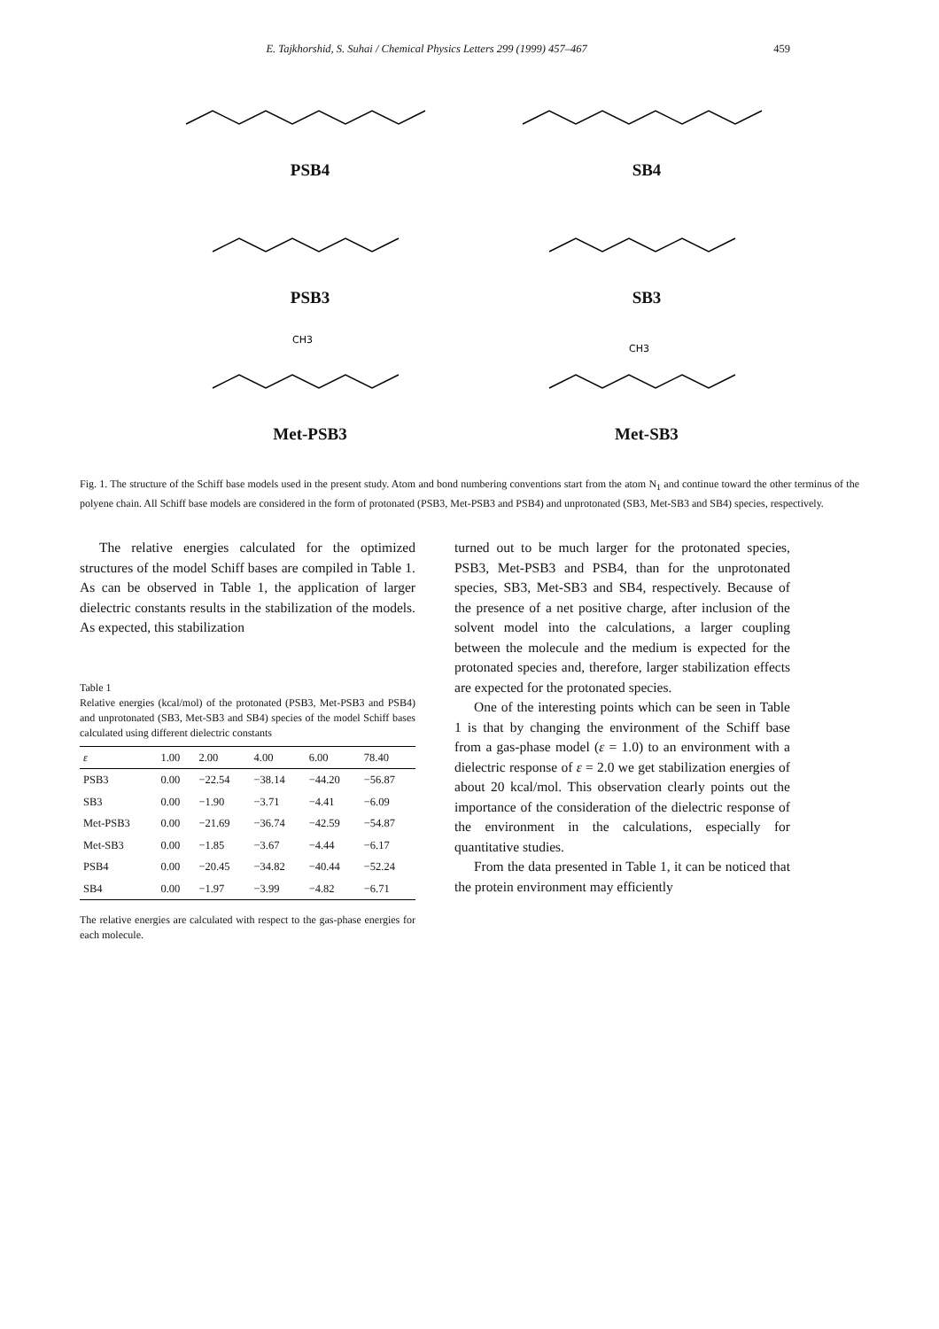E. Tajkhorshid, S. Suhai / Chemical Physics Letters 299 (1999) 457–467 459
PSB4 SB4
PSB3 SB3
CH3
Met-PSB3
CH3
Met-SB3
Fig. 1. The structure of the Schiff base models used in the present study. Atom and bond numbering conventions start from the atom N<sub>1</sub> and continue toward the other terminus of the polyene chain. All Schiff base models are considered in the form of protonated (PSB3, Met-PSB3 and PSB4) and unprotonated (SB3, Met-SB3 and SB4) species, respectively.
The relative energies calculated for the optimized structures of the model Schiff bases are compiled in Table 1. As can be observed in Table 1, the application of larger dielectric constants results in the stabilization of the models. As expected, this stabilization
Table 1
Relative energies (kcal/mol) of the protonated (PSB3, Met-PSB3 and PSB4) and unprotonated (SB3, Met-SB3 and SB4) species of the model Schiff bases calculated using different dielectric constants
| ε | 1.00 | 2.00 | 4.00 | 6.00 | 78.40 |
| --- | --- | --- | --- | --- | --- |
| PSB3 | 0.00 | −22.54 | −38.14 | −44.20 | −56.87 |
| SB3 | 0.00 | −1.90 | −3.71 | −4.41 | −6.09 |
| Met-PSB3 | 0.00 | −21.69 | −36.74 | −42.59 | −54.87 |
| Met-SB3 | 0.00 | −1.85 | −3.67 | −4.44 | −6.17 |
| PSB4 | 0.00 | −20.45 | −34.82 | −40.44 | −52.24 |
| SB4 | 0.00 | −1.97 | −3.99 | −4.82 | −6.71 |
The relative energies are calculated with respect to the gas-phase energies for each molecule.
turned out to be much larger for the protonated species, PSB3, Met-PSB3 and PSB4, than for the unprotonated species, SB3, Met-SB3 and SB4, respectively. Because of the presence of a net positive charge, after inclusion of the solvent model into the calculations, a larger coupling between the molecule and the medium is expected for the protonated species and, therefore, larger stabilization effects are expected for the protonated species.
One of the interesting points which can be seen in Table 1 is that by changing the environment of the Schiff base from a gas-phase model (ε = 1.0) to an environment with a dielectric response of ε = 2.0 we get stabilization energies of about 20 kcal/mol. This observation clearly points out the importance of the consideration of the dielectric response of the environment in the calculations, especially for quantitative studies.
From the data presented in Table 1, it can be noticed that the protein environment may efficiently